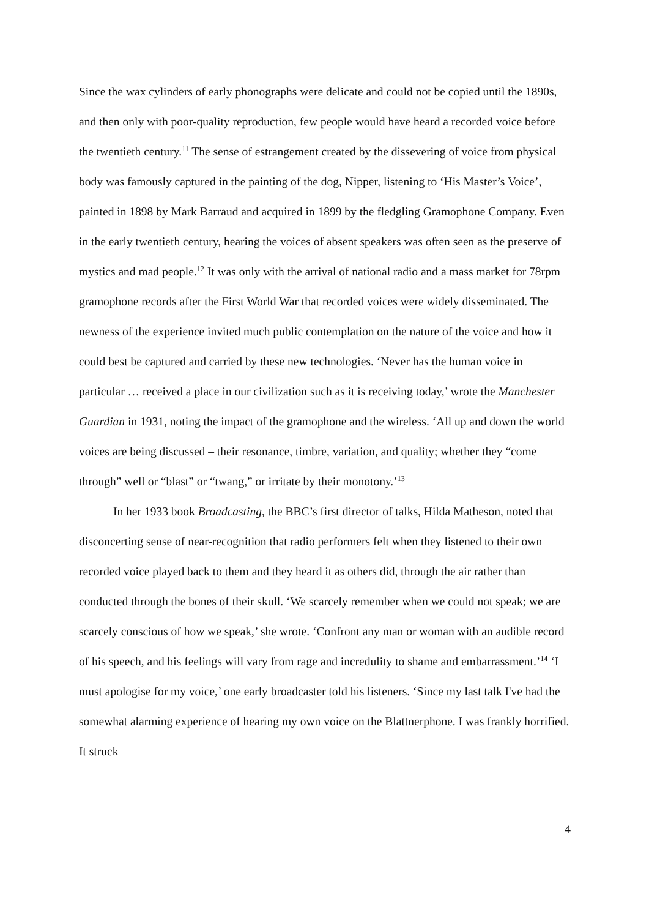Since the wax cylinders of early phonographs were delicate and could not be copied until the 1890s, and then only with poor-quality reproduction, few people would have heard a recorded voice before the twentieth century.<sup>11</sup> The sense of estrangement created by the dissevering of voice from physical body was famously captured in the painting of the dog, Nipper, listening to ‘His Master’s Voice’, painted in 1898 by Mark Barraud and acquired in 1899 by the fledgling Gramophone Company. Even in the early twentieth century, hearing the voices of absent speakers was often seen as the preserve of mystics and mad people.<sup>12</sup> It was only with the arrival of national radio and a mass market for 78rpm gramophone records after the First World War that recorded voices were widely disseminated. The newness of the experience invited much public contemplation on the nature of the voice and how it could best be captured and carried by these new technologies. ‘Never has the human voice in particular … received a place in our civilization such as it is receiving today,’ wrote the Manchester Guardian in 1931, noting the impact of the gramophone and the wireless. ‘All up and down the world voices are being discussed – their resonance, timbre, variation, and quality; whether they “come through” well or “blast” or “twang,” or irritate by their monotony.’<sup>13</sup>
In her 1933 book Broadcasting, the BBC’s first director of talks, Hilda Matheson, noted that disconcerting sense of near-recognition that radio performers felt when they listened to their own recorded voice played back to them and they heard it as others did, through the air rather than conducted through the bones of their skull. ‘We scarcely remember when we could not speak; we are scarcely conscious of how we speak,’ she wrote. ‘Confront any man or woman with an audible record of his speech, and his feelings will vary from rage and incredulity to shame and embarrassment.’<sup>14</sup> ‘I must apologise for my voice,’ one early broadcaster told his listeners. ‘Since my last talk I've had the somewhat alarming experience of hearing my own voice on the Blattnerphone. I was frankly horrified. It struck
4